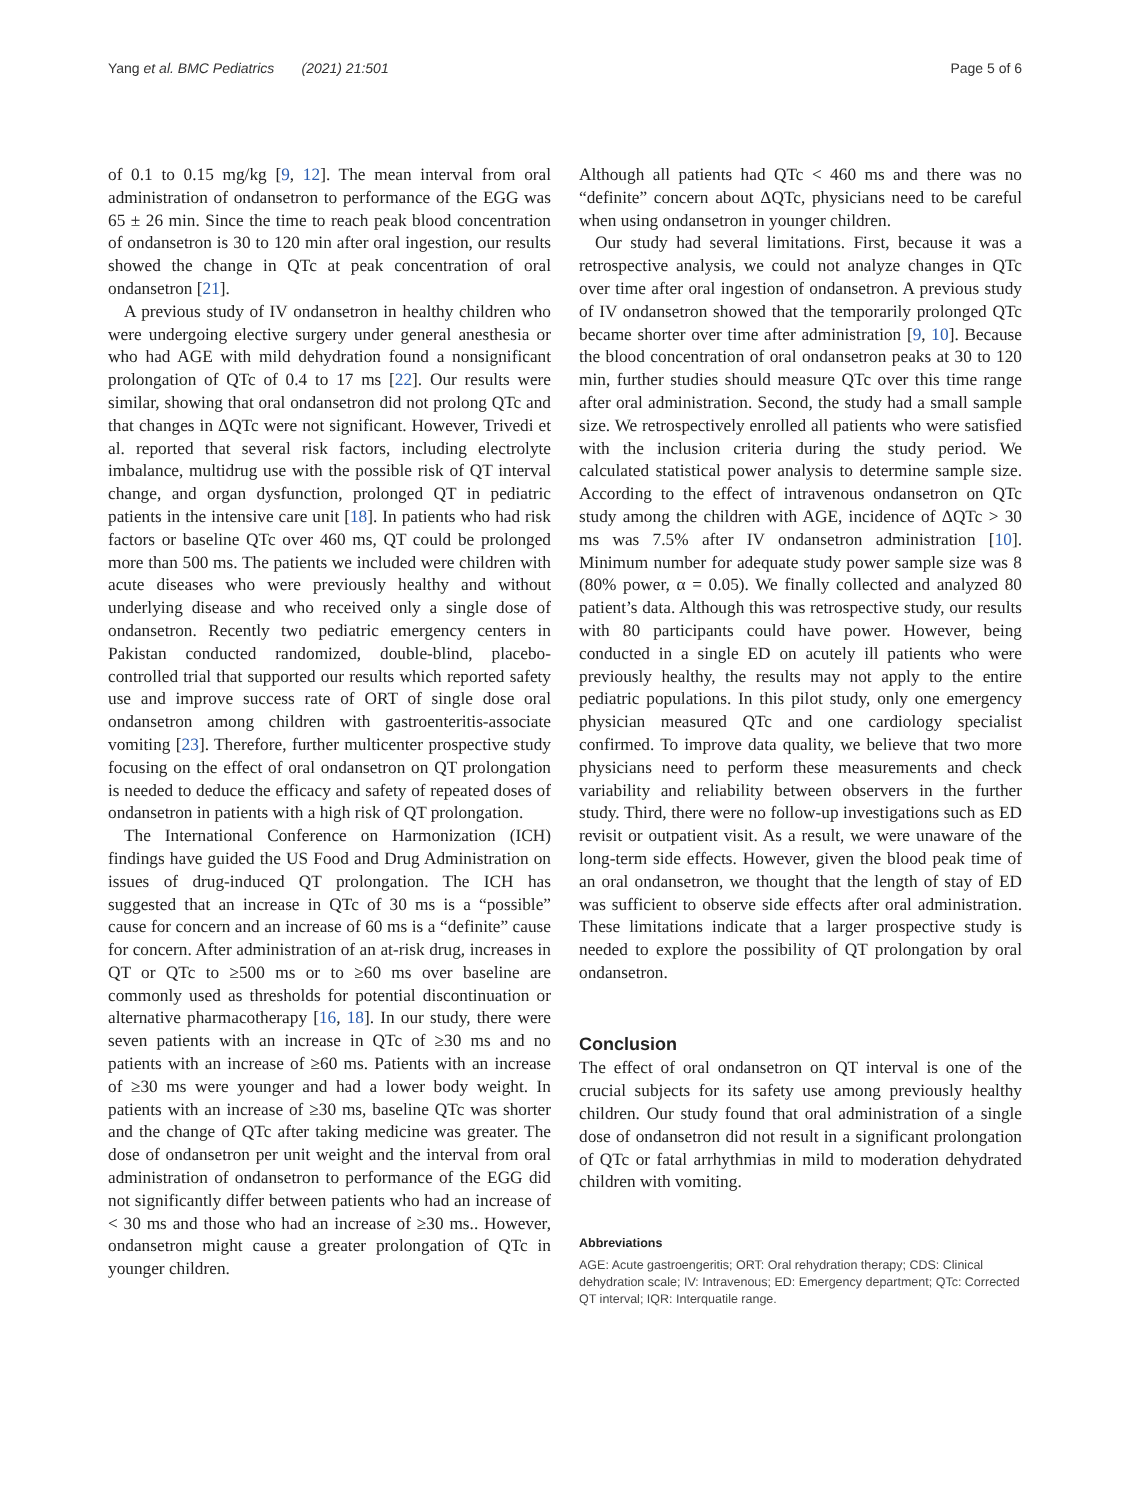Yang et al. BMC Pediatrics (2021) 21:501 Page 5 of 6
of 0.1 to 0.15 mg/kg [9, 12]. The mean interval from oral administration of ondansetron to performance of the EGG was 65 ± 26 min. Since the time to reach peak blood concentration of ondansetron is 30 to 120 min after oral ingestion, our results showed the change in QTc at peak concentration of oral ondansetron [21].
A previous study of IV ondansetron in healthy children who were undergoing elective surgery under general anesthesia or who had AGE with mild dehydration found a nonsignificant prolongation of QTc of 0.4 to 17 ms [22]. Our results were similar, showing that oral ondansetron did not prolong QTc and that changes in ΔQTc were not significant. However, Trivedi et al. reported that several risk factors, including electrolyte imbalance, multidrug use with the possible risk of QT interval change, and organ dysfunction, prolonged QT in pediatric patients in the intensive care unit [18]. In patients who had risk factors or baseline QTc over 460 ms, QT could be prolonged more than 500 ms. The patients we included were children with acute diseases who were previously healthy and without underlying disease and who received only a single dose of ondansetron. Recently two pediatric emergency centers in Pakistan conducted randomized, double-blind, placebo-controlled trial that supported our results which reported safety use and improve success rate of ORT of single dose oral ondansetron among children with gastroenteritis-associate vomiting [23]. Therefore, further multicenter prospective study focusing on the effect of oral ondansetron on QT prolongation is needed to deduce the efficacy and safety of repeated doses of ondansetron in patients with a high risk of QT prolongation.
The International Conference on Harmonization (ICH) findings have guided the US Food and Drug Administration on issues of drug-induced QT prolongation. The ICH has suggested that an increase in QTc of 30 ms is a “possible” cause for concern and an increase of 60 ms is a “definite” cause for concern. After administration of an at-risk drug, increases in QT or QTc to ≥500 ms or to ≥60 ms over baseline are commonly used as thresholds for potential discontinuation or alternative pharmacotherapy [16, 18]. In our study, there were seven patients with an increase in QTc of ≥30 ms and no patients with an increase of ≥60 ms. Patients with an increase of ≥30 ms were younger and had a lower body weight. In patients with an increase of ≥30 ms, baseline QTc was shorter and the change of QTc after taking medicine was greater. The dose of ondansetron per unit weight and the interval from oral administration of ondansetron to performance of the EGG did not significantly differ between patients who had an increase of < 30 ms and those who had an increase of ≥30 ms.. However, ondansetron might cause a greater prolongation of QTc in younger children.
Although all patients had QTc < 460 ms and there was no “definite” concern about ΔQTc, physicians need to be careful when using ondansetron in younger children.
Our study had several limitations. First, because it was a retrospective analysis, we could not analyze changes in QTc over time after oral ingestion of ondansetron. A previous study of IV ondansetron showed that the temporarily prolonged QTc became shorter over time after administration [9, 10]. Because the blood concentration of oral ondansetron peaks at 30 to 120 min, further studies should measure QTc over this time range after oral administration. Second, the study had a small sample size. We retrospectively enrolled all patients who were satisfied with the inclusion criteria during the study period. We calculated statistical power analysis to determine sample size. According to the effect of intravenous ondansetron on QTc study among the children with AGE, incidence of ΔQTc > 30 ms was 7.5% after IV ondansetron administration [10]. Minimum number for adequate study power sample size was 8 (80% power, α = 0.05). We finally collected and analyzed 80 patient’s data. Although this was retrospective study, our results with 80 participants could have power. However, being conducted in a single ED on acutely ill patients who were previously healthy, the results may not apply to the entire pediatric populations. In this pilot study, only one emergency physician measured QTc and one cardiology specialist confirmed. To improve data quality, we believe that two more physicians need to perform these measurements and check variability and reliability between observers in the further study. Third, there were no follow-up investigations such as ED revisit or outpatient visit. As a result, we were unaware of the long-term side effects. However, given the blood peak time of an oral ondansetron, we thought that the length of stay of ED was sufficient to observe side effects after oral administration. These limitations indicate that a larger prospective study is needed to explore the possibility of QT prolongation by oral ondansetron.
Conclusion
The effect of oral ondansetron on QT interval is one of the crucial subjects for its safety use among previously healthy children. Our study found that oral administration of a single dose of ondansetron did not result in a significant prolongation of QTc or fatal arrhythmias in mild to moderation dehydrated children with vomiting.
Abbreviations
AGE: Acute gastroengeritis; ORT: Oral rehydration therapy; CDS: Clinical dehydration scale; IV: Intravenous; ED: Emergency department; QTc: Corrected QT interval; IQR: Interquatile range.